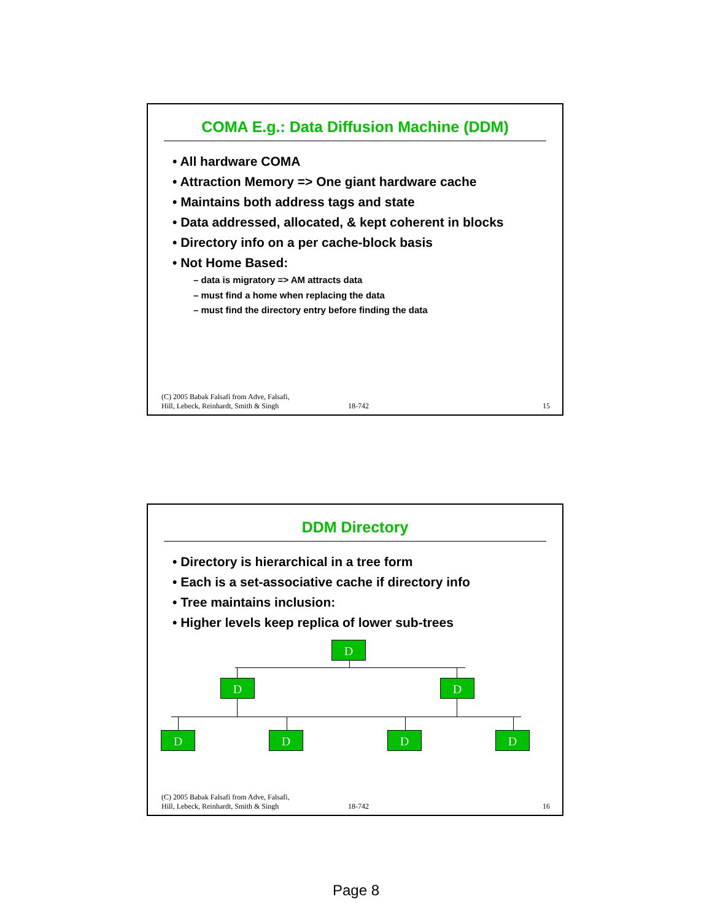COMA E.g.: Data Diffusion Machine (DDM)
• All hardware COMA
• Attraction Memory => One giant hardware cache
• Maintains both address tags and state
• Data addressed, allocated, & kept coherent in blocks
• Directory info on a per cache-block basis
• Not Home Based:
– data is migratory => AM attracts data
– must find a home when replacing the data
– must find the directory entry before finding the data
(C) 2005 Babak Falsafi from Adve, Falsafi,
Hill, Lebeck, Reinhardt, Smith & Singh 18-742 15
DDM Directory
• Directory is hierarchical in a tree form
• Each is a set-associative cache if directory info
• Tree maintains inclusion:
• Higher levels keep replica of lower sub-trees
D
D D
D D D D
(C) 2005 Babak Falsafi from Adve, Falsafi,
Hill, Lebeck, Reinhardt, Smith & Singh 18-742 16
Page 8